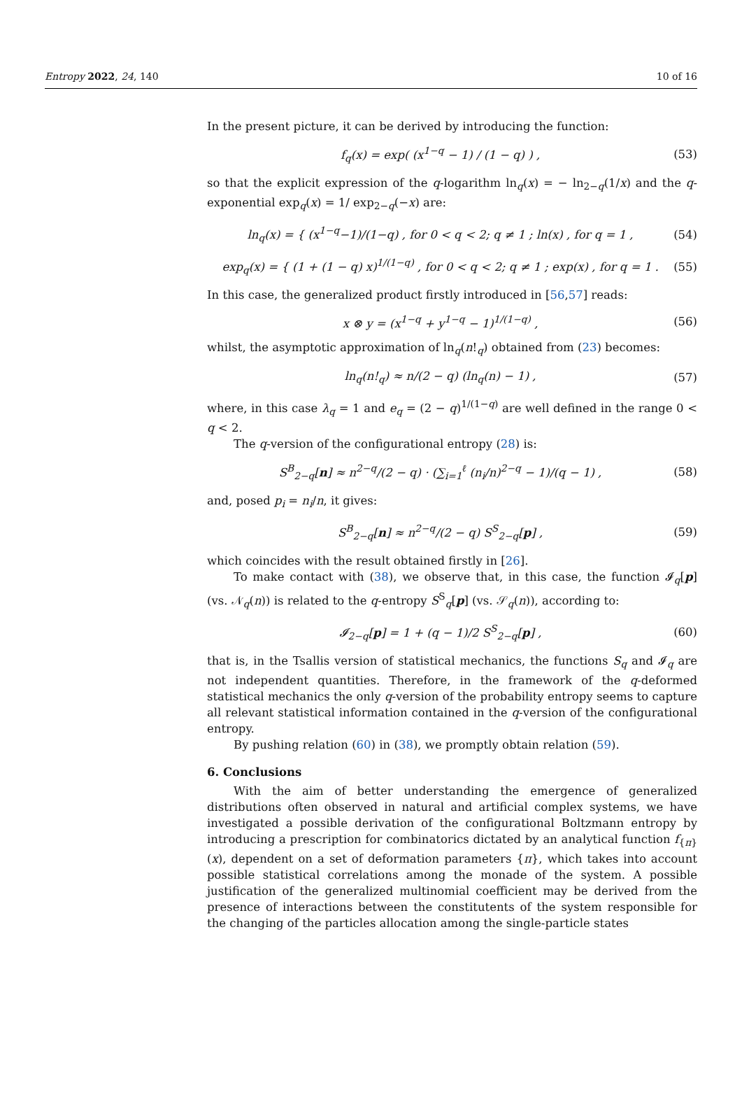Entropy 2022, 24, 140 10 of 16
In the present picture, it can be derived by introducing the function:
f<sub>q</sub>(x) = exp( (x<sup>1−q</sup> − 1) / (1 − q) ) , (53)
so that the explicit expression of the q-logarithm ln<sub>q</sub>(x) = − ln<sub>2−q</sub>(1/x) and the q-exponential exp<sub>q</sub>(x) = 1/ exp<sub>2−q</sub>(−x) are:
ln<sub>q</sub>(x) = { (x<sup>1−q</sup>−1)/(1−q) , for 0 < q < 2; q ≠ 1 ; ln(x) , for q = 1 , (54)
exp<sub>q</sub>(x) = { (1 + (1 − q) x)<sup>1/(1−q)</sup> , for 0 < q < 2; q ≠ 1 ; exp(x) , for q = 1 . (55)
In this case, the generalized product firstly introduced in [56,57] reads:
x ⊗ y = (x<sup>1−q</sup> + y<sup>1−q</sup> − 1)<sup>1/(1−q)</sup> , (56)
whilst, the asymptotic approximation of ln<sub>q</sub>(n!<sub>q</sub>) obtained from (23) becomes:
ln<sub>q</sub>(n!<sub>q</sub>) ≈ n/(2 − q) (ln<sub>q</sub>(n) − 1) , (57)
where, in this case λ<sub>q</sub> = 1 and e<sub>q</sub> = (2 − q)<sup>1/(1−q)</sup> are well defined in the range 0 < q < 2.
The q-version of the configurational entropy (28) is:
S<sup>B</sup><sub>2−q</sub>[n] ≈ n<sup>2−q</sup>/(2 − q) · (∑<sub>i=1</sub><sup>ℓ</sup> (n<sub>i</sub>/n)<sup>2−q</sup> − 1)/(q − 1) , (58)
and, posed p<sub>i</sub> = n<sub>i</sub>/n, it gives:
S<sup>B</sup><sub>2−q</sub>[n] ≈ n<sup>2−q</sup>/(2 − q) S<sup>S</sup><sub>2−q</sub>[p] , (59)
which coincides with the result obtained firstly in [26].
To make contact with (38), we observe that, in this case, the function 𝓘<sub>q</sub>[p] (vs. 𝒩<sub>q</sub>(n)) is related to the q-entropy S<sup>S</sup><sub>q</sub>[p] (vs. 𝒮<sub>q</sub>(n)), according to:
𝓘<sub>2−q</sub>[p] = 1 + (q − 1)/2 S<sup>S</sup><sub>2−q</sub>[p] , (60)
that is, in the Tsallis version of statistical mechanics, the functions S<sub>q</sub> and 𝓘<sub>q</sub> are not independent quantities. Therefore, in the framework of the q-deformed statistical mechanics the only q-version of the probability entropy seems to capture all relevant statistical information contained in the q-version of the configurational entropy.
By pushing relation (60) in (38), we promptly obtain relation (59).
6. Conclusions
With the aim of better understanding the emergence of generalized distributions often observed in natural and artificial complex systems, we have investigated a possible derivation of the configurational Boltzmann entropy by introducing a prescription for combinatorics dictated by an analytical function f<sub>{π}</sub>(x), dependent on a set of deformation parameters {π}, which takes into account possible statistical correlations among the monade of the system. A possible justification of the generalized multinomial coefficient may be derived from the presence of interactions between the constitutents of the system responsible for the changing of the particles allocation among the single-particle states